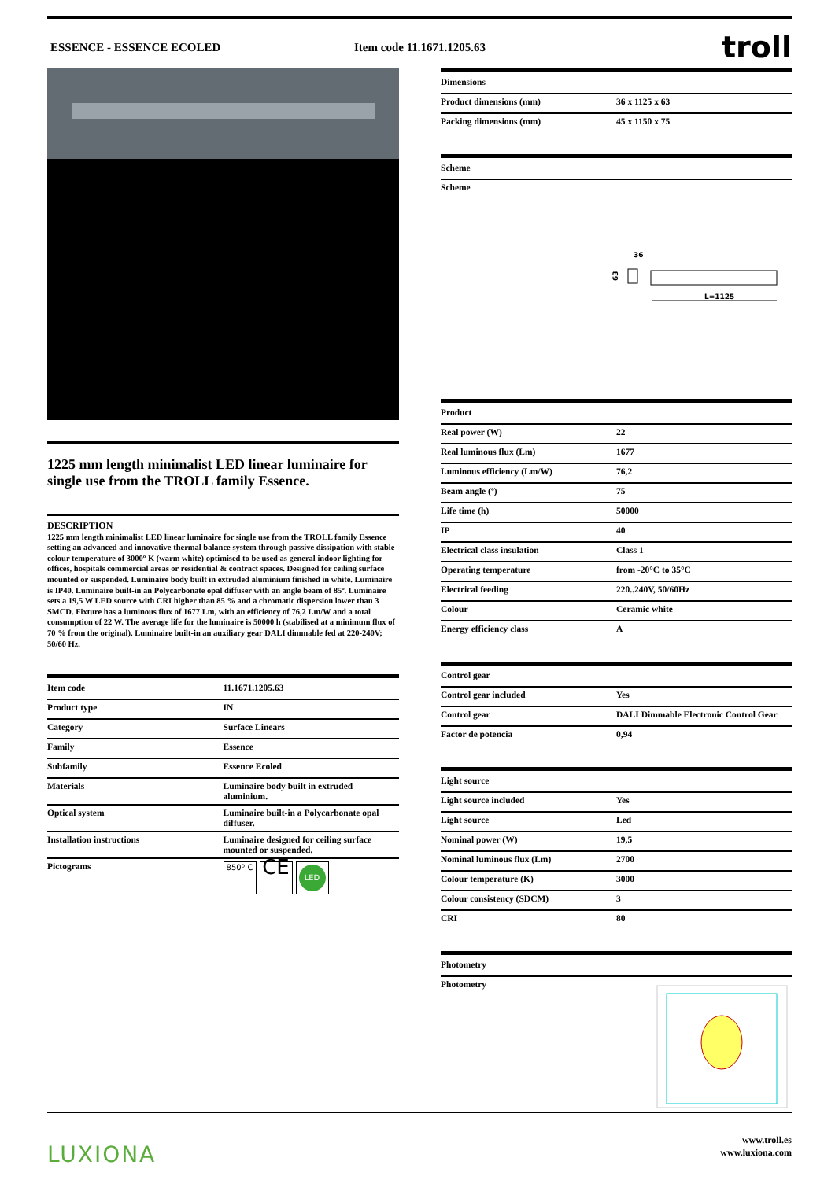ESSENCE - ESSENCE ECOLED Item code 11.1671.1205.63
troll
1225 mm length minimalist LED linear luminaire for single use from the TROLL family Essence.
DESCRIPTION
1225 mm length minimalist LED linear luminaire for single use from the TROLL family Essence setting an advanced and innovative thermal balance system through passive dissipation with stable colour temperature of 3000º K (warm white) optimised to be used as general indoor lighting for offices, hospitals commercial areas or residential & contract spaces. Designed for ceiling surface mounted or suspended. Luminaire body built in extruded aluminium finished in white. Luminaire is IP40. Luminaire built-in an Polycarbonate opal diffuser with an angle beam of 85º. Luminaire sets a 19,5 W LED source with CRI higher than 85 % and a chromatic dispersion lower than 3 SMCD. Fixture has a luminous flux of 1677 Lm, with an efficiency of 76,2 Lm/W and a total consumption of 22 W. The average life for the luminaire is 50000 h (stabilised at a minimum flux of 70 % from the original). Luminaire built-in an auxiliary gear DALI dimmable fed at 220-240V; 50/60 Hz.
| Item code | 11.1671.1205.63 |
| --- | --- |
| Product type | IN |
| Category | Surface Linears |
| Family | Essence |
| Subfamily | Essence Ecoled |
| Materials | Luminaire body built in extruded aluminium. |
| Optical system | Luminaire built-in a Polycarbonate opal diffuser. |
| Installation instructions | Luminaire designed for ceiling surface mounted or suspended. |
| Pictograms | 850º C CE LED |
| Dimensions | |
| --- | --- |
| Product dimensions (mm) | 36 x 1125 x 63 |
| Packing dimensions (mm) | 45 x 1150 x 75 |
| Scheme |
| --- |
| Scheme |
36
63
L=1125
| Product | |
| --- | --- |
| Real power (W) | 22 |
| Real luminous flux (Lm) | 1677 |
| Luminous efficiency (Lm/W) | 76,2 |
| Beam angle (º) | 75 |
| Life time (h) | 50000 |
| IP | 40 |
| Electrical class insulation | Class 1 |
| Operating temperature | from -20°C to 35°C |
| Electrical feeding | 220..240V, 50/60Hz |
| Colour | Ceramic white |
| Energy efficiency class | A |
| Control gear | |
| --- | --- |
| Control gear included | Yes |
| Control gear | DALI Dimmable Electronic Control Gear |
| Factor de potencia | 0,94 |
| Light source | |
| --- | --- |
| Light source included | Yes |
| Light source | Led |
| Nominal power (W) | 19,5 |
| Nominal luminous flux (Lm) | 2700 |
| Colour temperature (K) | 3000 |
| Colour consistency (SDCM) | 3 |
| CRI | 80 |
| Photometry |
| --- |
| Photometry |
LUXIONA
www.troll.es
www.luxiona.com